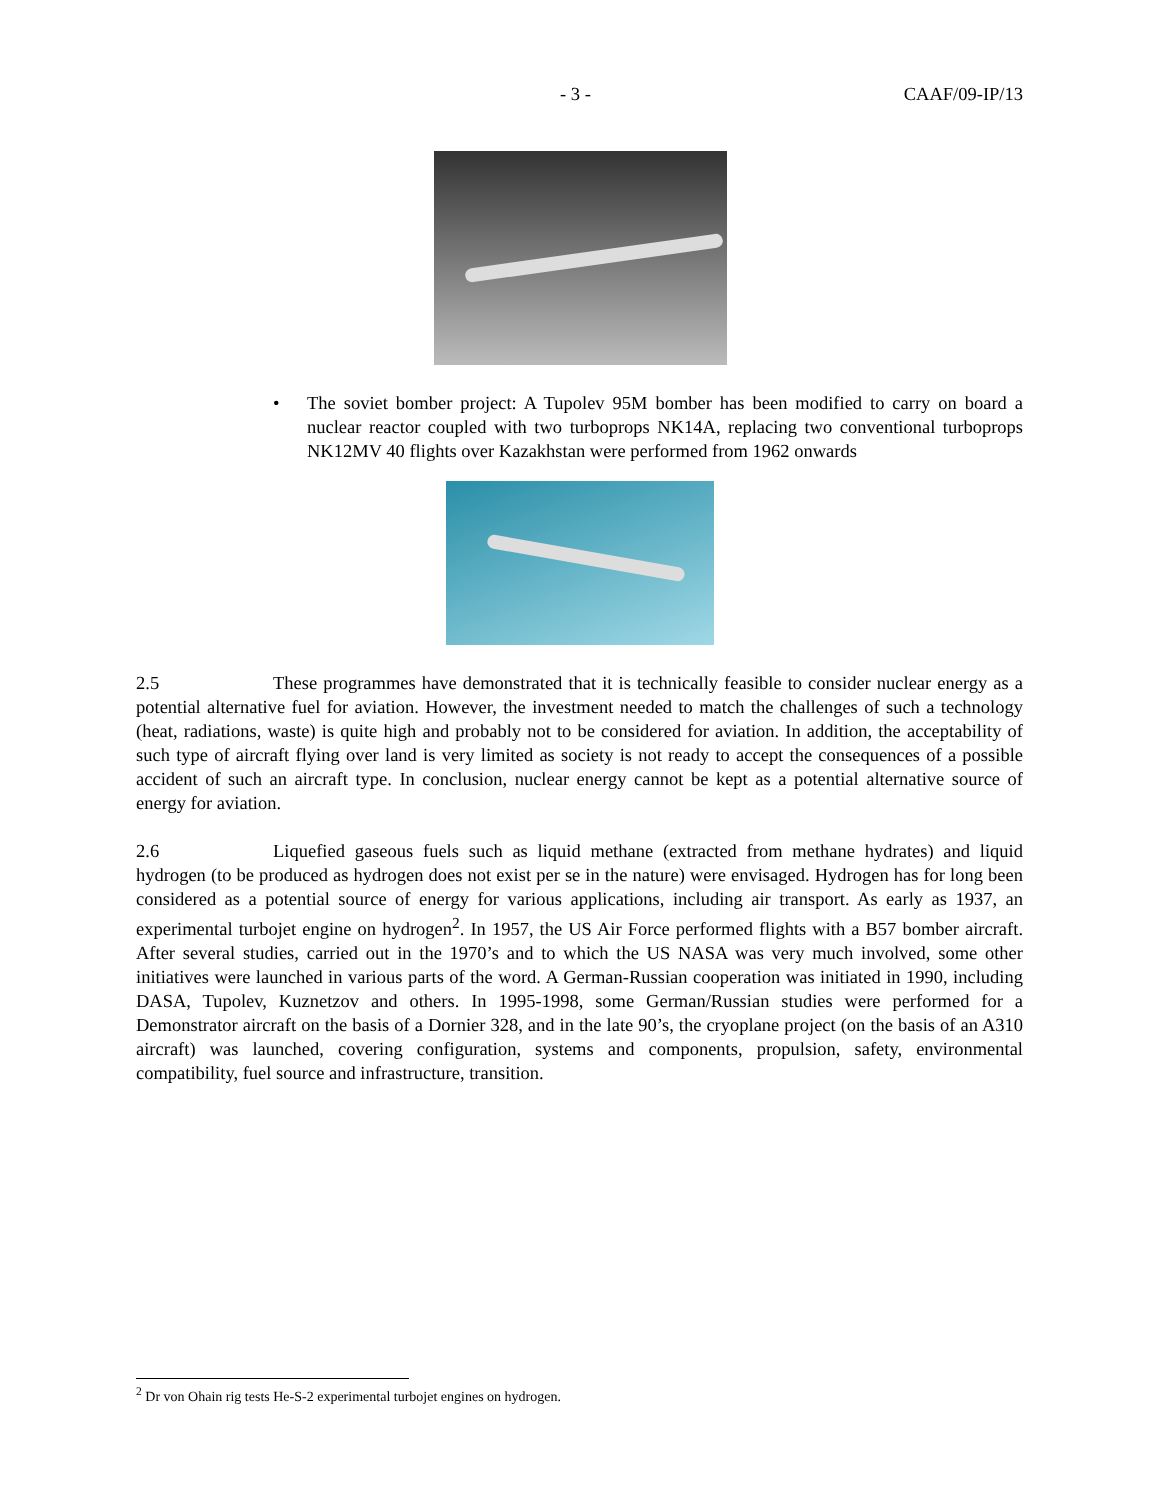- 3 - CAAF/09-IP/13
• The soviet bomber project: A Tupolev 95M bomber has been modified to carry on board a nuclear reactor coupled with two turboprops NK14A, replacing two conventional turboprops NK12MV 40 flights over Kazakhstan were performed from 1962 onwards
2.5 These programmes have demonstrated that it is technically feasible to consider nuclear energy as a potential alternative fuel for aviation. However, the investment needed to match the challenges of such a technology (heat, radiations, waste) is quite high and probably not to be considered for aviation. In addition, the acceptability of such type of aircraft flying over land is very limited as society is not ready to accept the consequences of a possible accident of such an aircraft type. In conclusion, nuclear energy cannot be kept as a potential alternative source of energy for aviation.
2.6 Liquefied gaseous fuels such as liquid methane (extracted from methane hydrates) and liquid hydrogen (to be produced as hydrogen does not exist per se in the nature) were envisaged. Hydrogen has for long been considered as a potential source of energy for various applications, including air transport. As early as 1937, an experimental turbojet engine on hydrogen<sup>2</sup>. In 1957, the US Air Force performed flights with a B57 bomber aircraft. After several studies, carried out in the 1970’s and to which the US NASA was very much involved, some other initiatives were launched in various parts of the word. A German-Russian cooperation was initiated in 1990, including DASA, Tupolev, Kuznetzov and others. In 1995-1998, some German/Russian studies were performed for a Demonstrator aircraft on the basis of a Dornier 328, and in the late 90’s, the cryoplane project (on the basis of an A310 aircraft) was launched, covering configuration, systems and components, propulsion, safety, environmental compatibility, fuel source and infrastructure, transition.
<sup>2</sup> Dr von Ohain rig tests He-S-2 experimental turbojet engines on hydrogen.